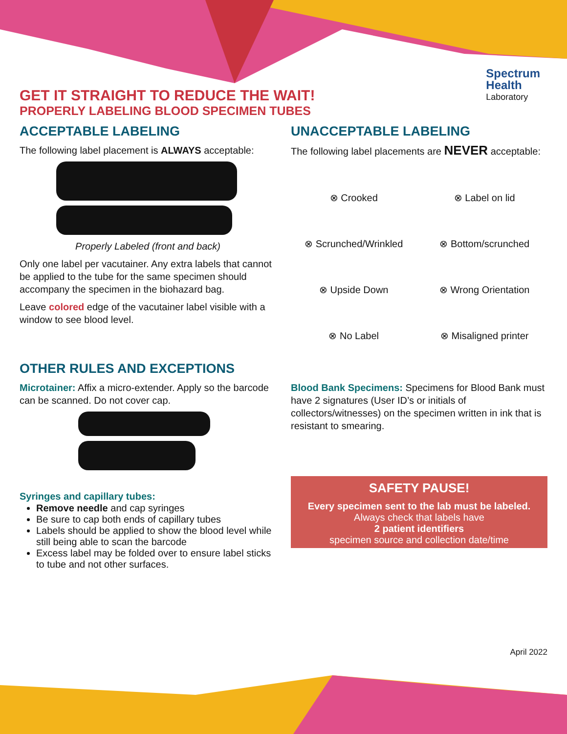Spectrum
Health
Laboratory
GET IT STRAIGHT TO REDUCE THE WAIT!
PROPERLY LABELING BLOOD SPECIMEN TUBES
ACCEPTABLE LABELING
The following label placement is ALWAYS acceptable:
Properly Labeled (front and back)
Only one label per vacutainer. Any extra labels that cannot be applied to the tube for the same specimen should accompany the specimen in the biohazard bag.
Leave colored edge of the vacutainer label visible with a window to see blood level.
UNACCEPTABLE LABELING
The following label placements are NEVER acceptable:
⊗ Crooked
⊗ Label on lid
⊗ Scrunched/Wrinkled
⊗ Bottom/scrunched
⊗ Upside Down
⊗ Wrong Orientation
⊗ No Label
⊗ Misaligned printer
OTHER RULES AND EXCEPTIONS
Microtainer: Affix a micro-extender. Apply so the barcode can be scanned. Do not cover cap.
Syringes and capillary tubes:
Remove needle and cap syringes
Be sure to cap both ends of capillary tubes
Labels should be applied to show the blood level while still being able to scan the barcode
Excess label may be folded over to ensure label sticks to tube and not other surfaces.
Blood Bank Specimens: Specimens for Blood Bank must have 2 signatures (User ID’s or initials of collectors/witnesses) on the specimen written in ink that is resistant to smearing.
SAFETY PAUSE!
Every specimen sent to the lab must be labeled.
Always check that labels have
2 patient identifiers
specimen source and collection date/time
April 2022